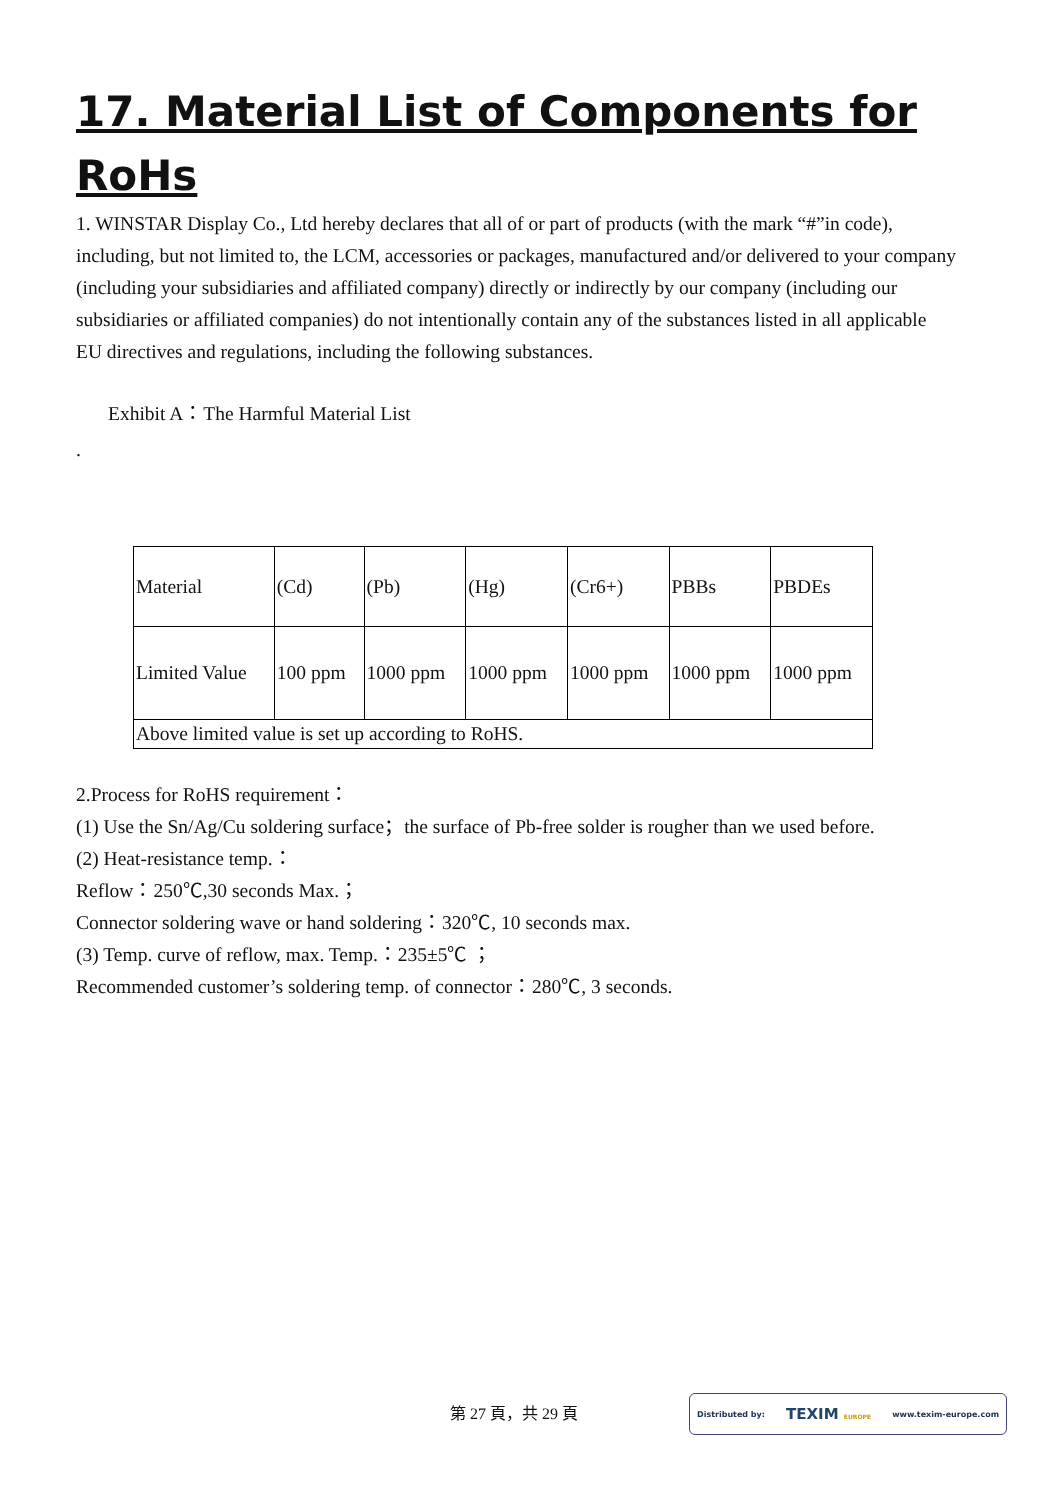17. Material List of Components for RoHs
1. WINSTAR Display Co., Ltd hereby declares that all of or part of products (with the mark “#”in code), including, but not limited to, the LCM, accessories or packages, manufactured and/or delivered to your company (including your subsidiaries and affiliated company) directly or indirectly by our company (including our subsidiaries or affiliated companies) do not intentionally contain any of the substances listed in all applicable EU directives and regulations, including the following substances.
Exhibit A：The Harmful Material List
.
| Material | (Cd) | (Pb) | (Hg) | (Cr6+) | PBBs | PBDEs |
| Limited Value | 100 ppm | 1000 ppm | 1000 ppm | 1000 ppm | 1000 ppm | 1000 ppm |
| Above limited value is set up according to RoHS. | | | | | | |
2.Process for RoHS requirement：
(1) Use the Sn/Ag/Cu soldering surface；the surface of Pb-free solder is rougher than we used before.
(2) Heat-resistance temp.：
Reflow：250℃,30 seconds Max.；
Connector soldering wave or hand soldering：320℃, 10 seconds max.
(3) Temp. curve of reflow, max. Temp.：235±5℃ ；
Recommended customer’s soldering temp. of connector：280℃, 3 seconds.
第 27 頁，共 29 頁
Distributed by: TEXIM EUROPE www.texim-europe.com